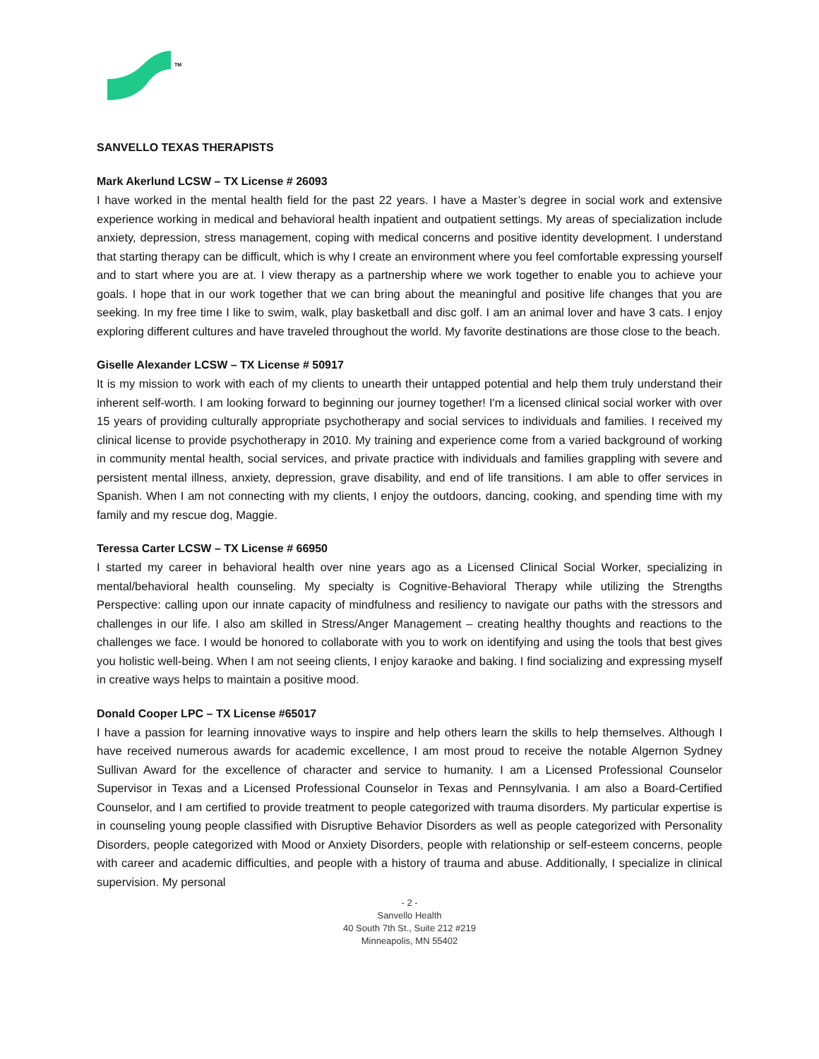TM
SANVELLO TEXAS THERAPISTS
Mark Akerlund LCSW – TX License # 26093
I have worked in the mental health field for the past 22 years. I have a Master’s degree in social work and extensive experience working in medical and behavioral health inpatient and outpatient settings. My areas of specialization include anxiety, depression, stress management, coping with medical concerns and positive identity development. I understand that starting therapy can be difficult, which is why I create an environment where you feel comfortable expressing yourself and to start where you are at. I view therapy as a partnership where we work together to enable you to achieve your goals. I hope that in our work together that we can bring about the meaningful and positive life changes that you are seeking. In my free time I like to swim, walk, play basketball and disc golf. I am an animal lover and have 3 cats. I enjoy exploring different cultures and have traveled throughout the world. My favorite destinations are those close to the beach.
Giselle Alexander LCSW – TX License # 50917
It is my mission to work with each of my clients to unearth their untapped potential and help them truly understand their inherent self-worth. I am looking forward to beginning our journey together! I'm a licensed clinical social worker with over 15 years of providing culturally appropriate psychotherapy and social services to individuals and families. I received my clinical license to provide psychotherapy in 2010. My training and experience come from a varied background of working in community mental health, social services, and private practice with individuals and families grappling with severe and persistent mental illness, anxiety, depression, grave disability, and end of life transitions. I am able to offer services in Spanish. When I am not connecting with my clients, I enjoy the outdoors, dancing, cooking, and spending time with my family and my rescue dog, Maggie.
Teressa Carter LCSW – TX License # 66950
I started my career in behavioral health over nine years ago as a Licensed Clinical Social Worker, specializing in mental/behavioral health counseling. My specialty is Cognitive-Behavioral Therapy while utilizing the Strengths Perspective: calling upon our innate capacity of mindfulness and resiliency to navigate our paths with the stressors and challenges in our life. I also am skilled in Stress/Anger Management – creating healthy thoughts and reactions to the challenges we face. I would be honored to collaborate with you to work on identifying and using the tools that best gives you holistic well-being. When I am not seeing clients, I enjoy karaoke and baking. I find socializing and expressing myself in creative ways helps to maintain a positive mood.
Donald Cooper LPC – TX License #65017
I have a passion for learning innovative ways to inspire and help others learn the skills to help themselves. Although I have received numerous awards for academic excellence, I am most proud to receive the notable Algernon Sydney Sullivan Award for the excellence of character and service to humanity. I am a Licensed Professional Counselor Supervisor in Texas and a Licensed Professional Counselor in Texas and Pennsylvania. I am also a Board-Certified Counselor, and I am certified to provide treatment to people categorized with trauma disorders. My particular expertise is in counseling young people classified with Disruptive Behavior Disorders as well as people categorized with Personality Disorders, people categorized with Mood or Anxiety Disorders, people with relationship or self-esteem concerns, people with career and academic difficulties, and people with a history of trauma and abuse. Additionally, I specialize in clinical supervision. My personal
- 2 -
Sanvello Health
40 South 7th St., Suite 212 #219
Minneapolis, MN 55402